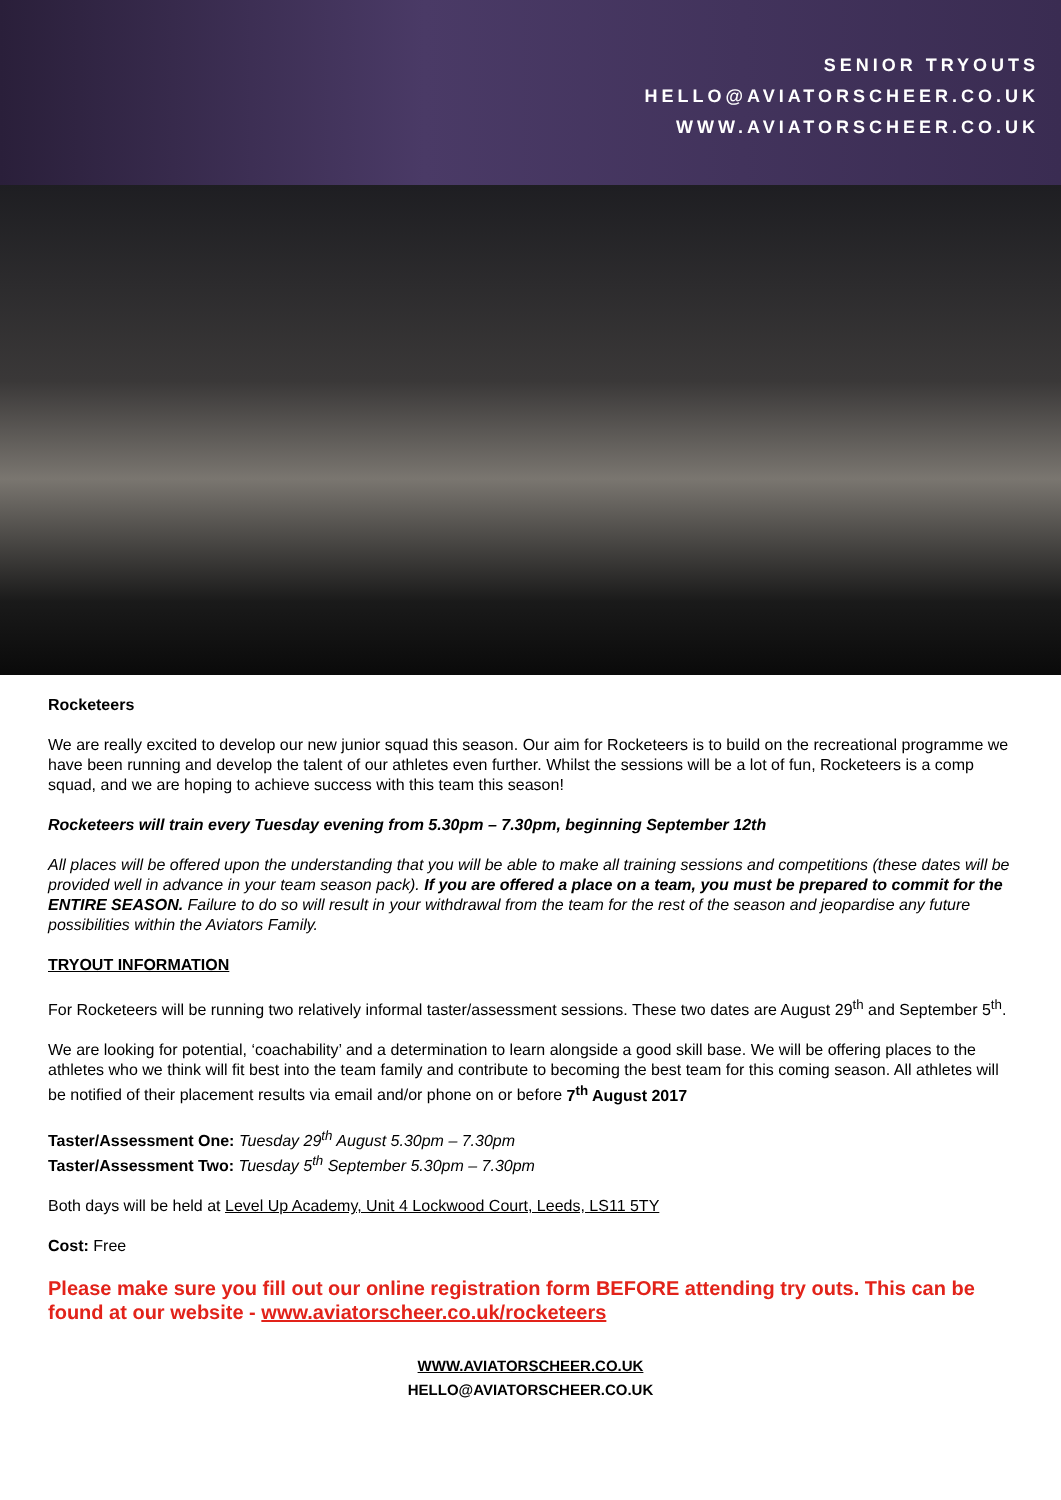SENIOR TRYOUTS
HELLO@AVIATORSCHEER.CO.UK
WWW.AVIATORSCHEER.CO.UK
Rocketeers
We are really excited to develop our new junior squad this season. Our aim for Rocketeers is to build on the recreational programme we have been running and develop the talent of our athletes even further. Whilst the sessions will be a lot of fun, Rocketeers is a comp squad, and we are hoping to achieve success with this team this season!
Rocketeers will train every Tuesday evening from 5.30pm – 7.30pm, beginning September 12th
All places will be offered upon the understanding that you will be able to make all training sessions and competitions (these dates will be provided well in advance in your team season pack). If you are offered a place on a team, you must be prepared to commit for the ENTIRE SEASON. Failure to do so will result in your withdrawal from the team for the rest of the season and jeopardise any future possibilities within the Aviators Family.
TRYOUT INFORMATION
For Rocketeers will be running two relatively informal taster/assessment sessions. These two dates are August 29<sup>th</sup> and September 5<sup>th</sup>.
We are looking for potential, ‘coachability’ and a determination to learn alongside a good skill base. We will be offering places to the athletes who we think will fit best into the team family and contribute to becoming the best team for this coming season. All athletes will be notified of their placement results via email and/or phone on or before 7<sup>th</sup> August 2017
Taster/Assessment One: Tuesday 29<sup>th</sup> August 5.30pm – 7.30pm
Taster/Assessment Two: Tuesday 5<sup>th</sup> September 5.30pm – 7.30pm
Both days will be held at Level Up Academy, Unit 4 Lockwood Court, Leeds, LS11 5TY
Cost: Free
Please make sure you fill out our online registration form BEFORE attending try outs. This can be found at our website - www.aviatorscheer.co.uk/rocketeers
WWW.AVIATORSCHEER.CO.UK
HELLO@AVIATORSCHEER.CO.UK